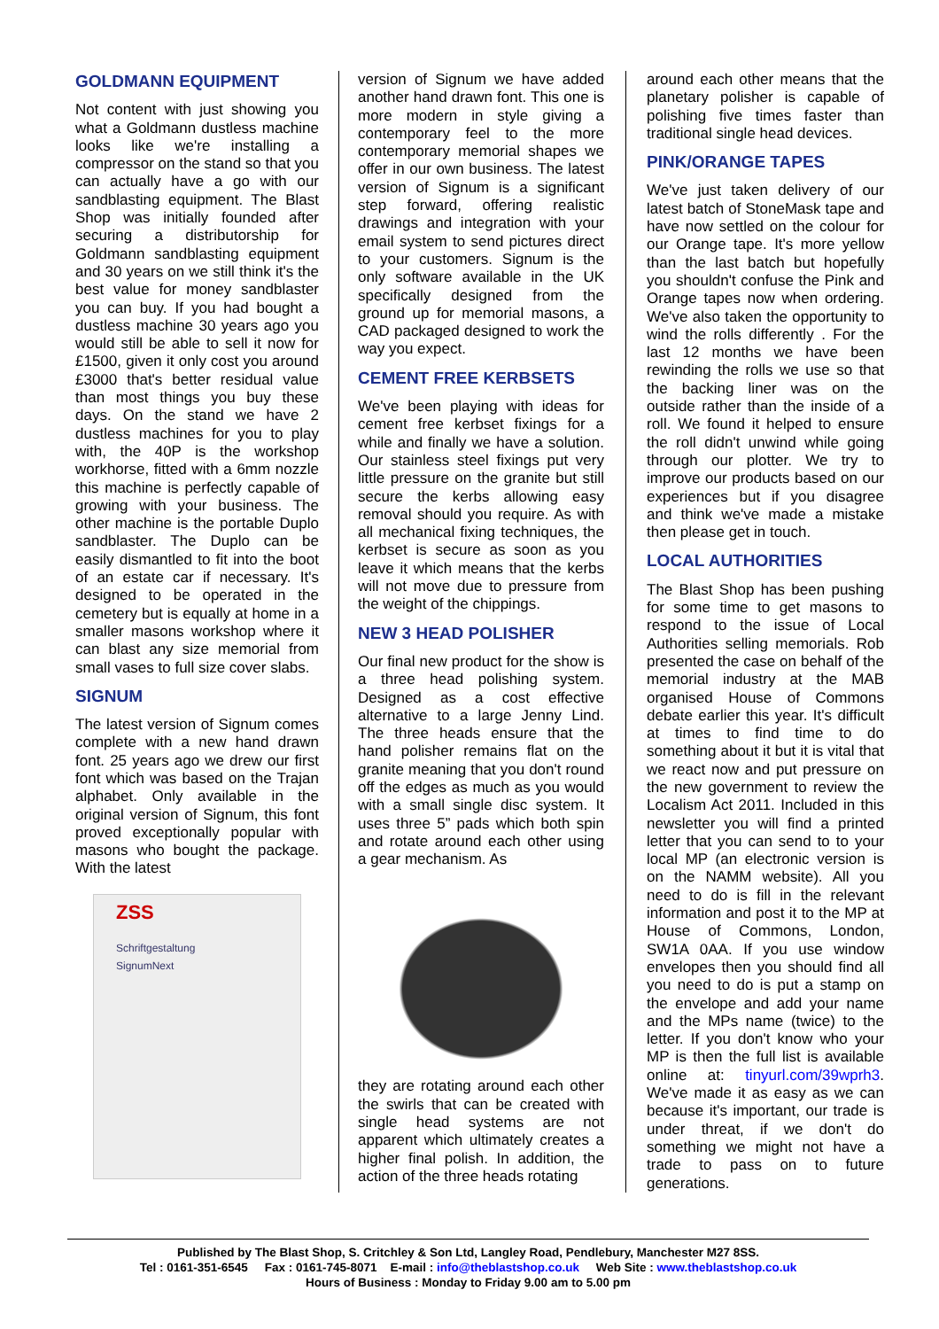GOLDMANN EQUIPMENT
Not content with just showing you what a Goldmann dustless machine looks like we're installing a compressor on the stand so that you can actually have a go with our sandblasting equipment. The Blast Shop was initially founded after securing a distributorship for Goldmann sandblasting equipment and 30 years on we still think it's the best value for money sandblaster you can buy. If you had bought a dustless machine 30 years ago you would still be able to sell it now for £1500, given it only cost you around £3000 that's better residual value than most things you buy these days. On the stand we have 2 dustless machines for you to play with, the 40P is the workshop workhorse, fitted with a 6mm nozzle this machine is perfectly capable of growing with your business. The other machine is the portable Duplo sandblaster. The Duplo can be easily dismantled to fit into the boot of an estate car if necessary. It's designed to be operated in the cemetery but is equally at home in a smaller masons workshop where it can blast any size memorial from small vases to full size cover slabs.
SIGNUM
The latest version of Signum comes complete with a new hand drawn font. 25 years ago we drew our first font which was based on the Trajan alphabet. Only available in the original version of Signum, this font proved exceptionally popular with masons who bought the package. With the latest
ZSS
Schriftgestaltung
SignumNext
version of Signum we have added another hand drawn font. This one is more modern in style giving a contemporary feel to the more contemporary memorial shapes we offer in our own business. The latest version of Signum is a significant step forward, offering realistic drawings and integration with your email system to send pictures direct to your customers. Signum is the only software available in the UK specifically designed from the ground up for memorial masons, a CAD packaged designed to work the way you expect.
CEMENT FREE KERBSETS
We've been playing with ideas for cement free kerbset fixings for a while and finally we have a solution. Our stainless steel fixings put very little pressure on the granite but still secure the kerbs allowing easy removal should you require. As with all mechanical fixing techniques, the kerbset is secure as soon as you leave it which means that the kerbs will not move due to pressure from the weight of the chippings.
NEW 3 HEAD POLISHER
Our final new product for the show is a three head polishing system. Designed as a cost effective alternative to a large Jenny Lind. The three heads ensure that the hand polisher remains flat on the granite meaning that you don't round off the edges as much as you would with a small single disc system. It uses three 5” pads which both spin and rotate around each other using a gear mechanism. As
they are rotating around each other the swirls that can be created with single head systems are not apparent which ultimately creates a higher final polish. In addition, the action of the three heads rotating
around each other means that the planetary polisher is capable of polishing five times faster than traditional single head devices.
PINK/ORANGE TAPES
We've just taken delivery of our latest batch of StoneMask tape and have now settled on the colour for our Orange tape. It's more yellow than the last batch but hopefully you shouldn't confuse the Pink and Orange tapes now when ordering. We've also taken the opportunity to wind the rolls differently . For the last 12 months we have been rewinding the rolls we use so that the backing liner was on the outside rather than the inside of a roll. We found it helped to ensure the roll didn't unwind while going through our plotter. We try to improve our products based on our experiences but if you disagree and think we've made a mistake then please get in touch.
LOCAL AUTHORITIES
The Blast Shop has been pushing for some time to get masons to respond to the issue of Local Authorities selling memorials. Rob presented the case on behalf of the memorial industry at the MAB organised House of Commons debate earlier this year. It's difficult at times to find time to do something about it but it is vital that we react now and put pressure on the new government to review the Localism Act 2011. Included in this newsletter you will find a printed letter that you can send to to your local MP (an electronic version is on the NAMM website). All you need to do is fill in the relevant information and post it to the MP at House of Commons, London, SW1A 0AA. If you use window envelopes then you should find all you need to do is put a stamp on the envelope and add your name and the MPs name (twice) to the letter. If you don't know who your MP is then the full list is available online at: tinyurl.com/39wprh3. We've made it as easy as we can because it's important, our trade is under threat, if we don't do something we might not have a trade to pass on to future generations.
Published by The Blast Shop, S. Critchley & Son Ltd, Langley Road, Pendlebury, Manchester M27 8SS.
Tel : 0161-351-6545 Fax : 0161-745-8071 E-mail : info@theblastshop.co.uk Web Site : www.theblastshop.co.uk
Hours of Business : Monday to Friday 9.00 am to 5.00 pm